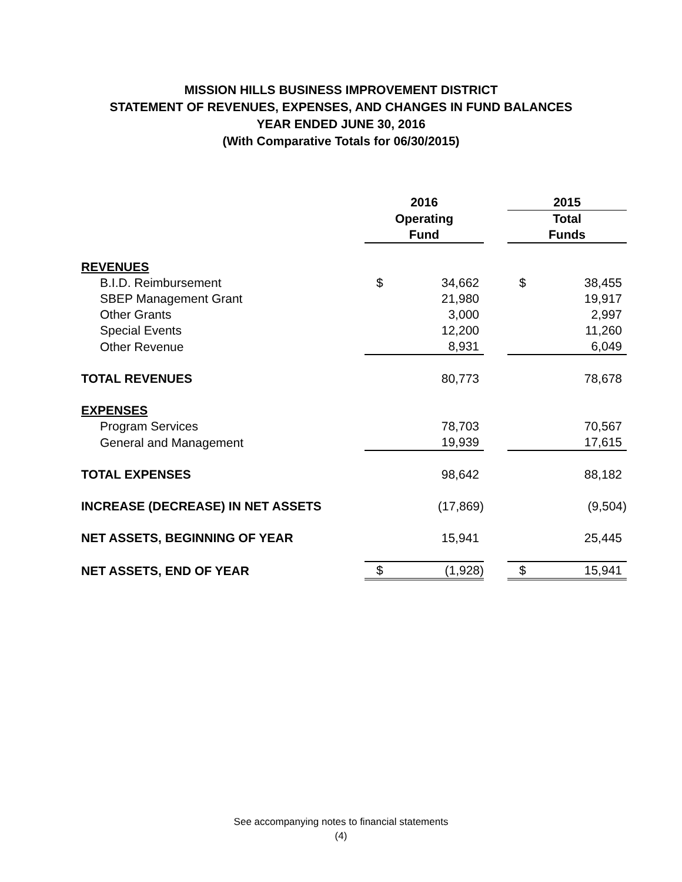MISSION HILLS BUSINESS IMPROVEMENT DISTRICT
STATEMENT OF REVENUES, EXPENSES, AND CHANGES IN FUND BALANCES
YEAR ENDED JUNE 30, 2016
(With Comparative Totals for 06/30/2015)
| | 2016 | | | 2015 | |
| | Operating | | | Total | |
| | Fund | | | Funds | |
| REVENUES | | | | | |
| B.I.D. Reimbursement | $ | 34,662 | | $ | 38,455 |
| SBEP Management Grant | | 21,980 | | | 19,917 |
| Other Grants | | 3,000 | | | 2,997 |
| Special Events | | 12,200 | | | 11,260 |
| Other Revenue | | 8,931 | | | 6,049 |
| TOTAL REVENUES | | 80,773 | | | 78,678 |
| EXPENSES | | | | | |
| Program Services | | 78,703 | | | 70,567 |
| General and Management | | 19,939 | | | 17,615 |
| TOTAL EXPENSES | | 98,642 | | | 88,182 |
| INCREASE (DECREASE) IN NET ASSETS | | (17,869) | | | (9,504) |
| NET ASSETS, BEGINNING OF YEAR | | 15,941 | | | 25,445 |
| NET ASSETS, END OF YEAR | $ | (1,928) | | $ | 15,941 |
See accompanying notes to financial statements
(4)